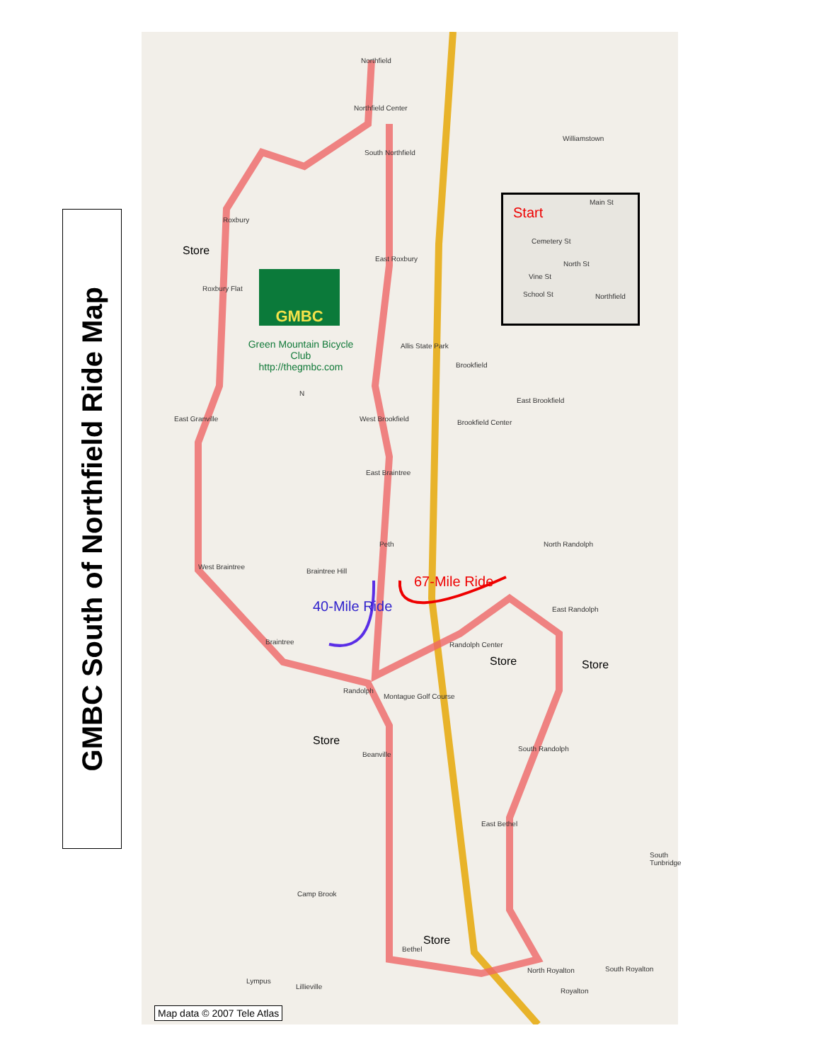GMBC South of Northfield Ride Map
Northfield
Northfield Center
South Northfield
Williamstown
Roxbury
Store
Roxbury Flat
East Roxbury
GMBC
Green Mountain Bicycle Club http://thegmbc.com
Allis State Park
Brookfield
East Brookfield
Brookfield Center
East Granville
N
West Brookfield
East Braintree
Peth North Randolph
West Braintree
Braintree Hill
40-Mile Ride
67-Mile Ride
East Randolph
Store Store
Randolph Center
Braintree
Randolph
Montague Golf Course
Store
Beanville
South Randolph
East Bethel
South Tunbridge
Camp Brook
Store
Bethel
North Royalton South Royalton
Royalton
Lympus
Lillieville
Start
Cemetery St
Vine St
North St
School St Northfield
Main St
Map data © 2007 Tele Atlas